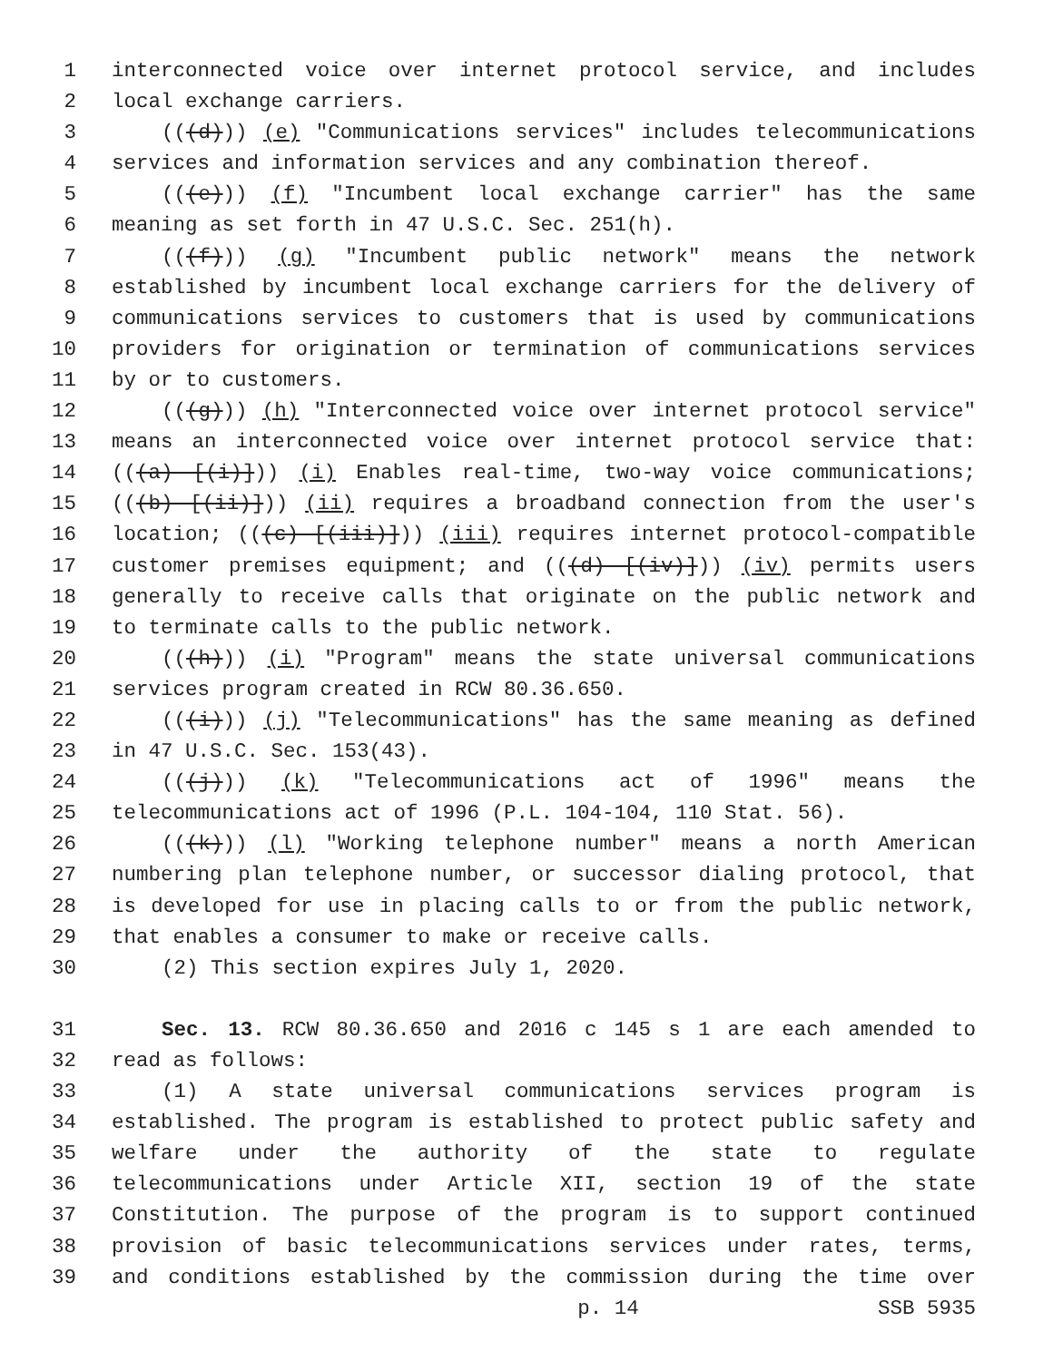1 interconnected voice over internet protocol service, and includes
2 local exchange carriers.
3 (((d))) (e) "Communications services" includes telecommunications
4 services and information services and any combination thereof.
5 (((e))) (f) "Incumbent local exchange carrier" has the same
6 meaning as set forth in 47 U.S.C. Sec. 251(h).
7 (((f))) (g) "Incumbent public network" means the network
8 established by incumbent local exchange carriers for the delivery of
9 communications services to customers that is used by communications
10 providers for origination or termination of communications services
11 by or to customers.
12 (((g))) (h) "Interconnected voice over internet protocol service"
13 means an interconnected voice over internet protocol service that:
14 (((a) [(i)])) (i) Enables real-time, two-way voice communications;
15 (((b) [(ii)])) (ii) requires a broadband connection from the user's
16 location; (((c) [(iii)])) (iii) requires internet protocol-compatible
17 customer premises equipment; and (((d) [(iv)])) (iv) permits users
18 generally to receive calls that originate on the public network and
19 to terminate calls to the public network.
20 (((h))) (i) "Program" means the state universal communications
21 services program created in RCW 80.36.650.
22 (((i))) (j) "Telecommunications" has the same meaning as defined
23 in 47 U.S.C. Sec. 153(43).
24 (((j))) (k) "Telecommunications act of 1996" means the
25 telecommunications act of 1996 (P.L. 104-104, 110 Stat. 56).
26 (((k))) (l) "Working telephone number" means a north American
27 numbering plan telephone number, or successor dialing protocol, that
28 is developed for use in placing calls to or from the public network,
29 that enables a consumer to make or receive calls.
30 (2) This section expires July 1, 2020.
31 Sec. 13. RCW 80.36.650 and 2016 c 145 s 1 are each amended to
32 read as follows:
33 (1) A state universal communications services program is
34 established. The program is established to protect public safety and
35 welfare under the authority of the state to regulate
36 telecommunications under Article XII, section 19 of the state
37 Constitution. The purpose of the program is to support continued
38 provision of basic telecommunications services under rates, terms,
39 and conditions established by the commission during the time over
p. 14 SSB 5935